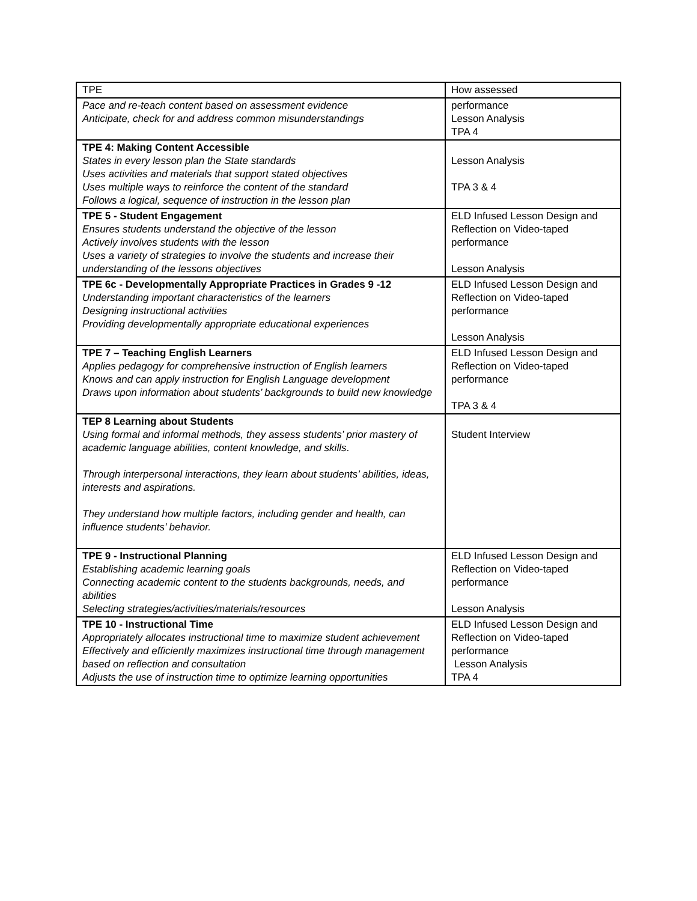| TPE | How assessed |
| Pace and re-teach content based on assessment evidence Anticipate, check for and address common misunderstandings | performance Lesson Analysis TPA 4 |
| TPE 4: Making Content Accessible States in every lesson plan the State standards Uses activities and materials that support stated objectives Uses multiple ways to reinforce the content of the standard Follows a logical, sequence of instruction in the lesson plan | Lesson Analysis TPA 3 & 4 |
| TPE 5 - Student Engagement Ensures students understand the objective of the lesson Actively involves students with the lesson Uses a variety of strategies to involve the students and increase their understanding of the lessons objectives | ELD Infused Lesson Design and Reflection on Video-taped performance Lesson Analysis |
| TPE 6c - Developmentally Appropriate Practices in Grades 9 -12 Understanding important characteristics of the learners Designing instructional activities Providing developmentally appropriate educational experiences | ELD Infused Lesson Design and Reflection on Video-taped performance Lesson Analysis |
| TPE 7 – Teaching English Learners Applies pedagogy for comprehensive instruction of English learners Knows and can apply instruction for English Language development Draws upon information about students’ backgrounds to build new knowledge | ELD Infused Lesson Design and Reflection on Video-taped performance TPA 3 & 4 |
| TEP 8 Learning about Students Using formal and informal methods, they assess students’ prior mastery of academic language abilities, content knowledge, and skills . Through interpersonal interactions, they learn about students’ abilities, ideas, interests and aspirations. They understand how multiple factors, including gender and health, can influence students’ behavior. | Student Interview |
| TPE 9 - Instructional Planning Establishing academic learning goals Connecting academic content to the students backgrounds, needs, and abilities Selecting strategies/activities/materials/resources | ELD Infused Lesson Design and Reflection on Video-taped performance Lesson Analysis |
| TPE 10 - Instructional Time Appropriately allocates instructional time to maximize student achievement Effectively and efficiently maximizes instructional time through management based on reflection and consultation Adjusts the use of instruction time to optimize learning opportunities | ELD Infused Lesson Design and Reflection on Video-taped performance Lesson Analysis TPA 4 |